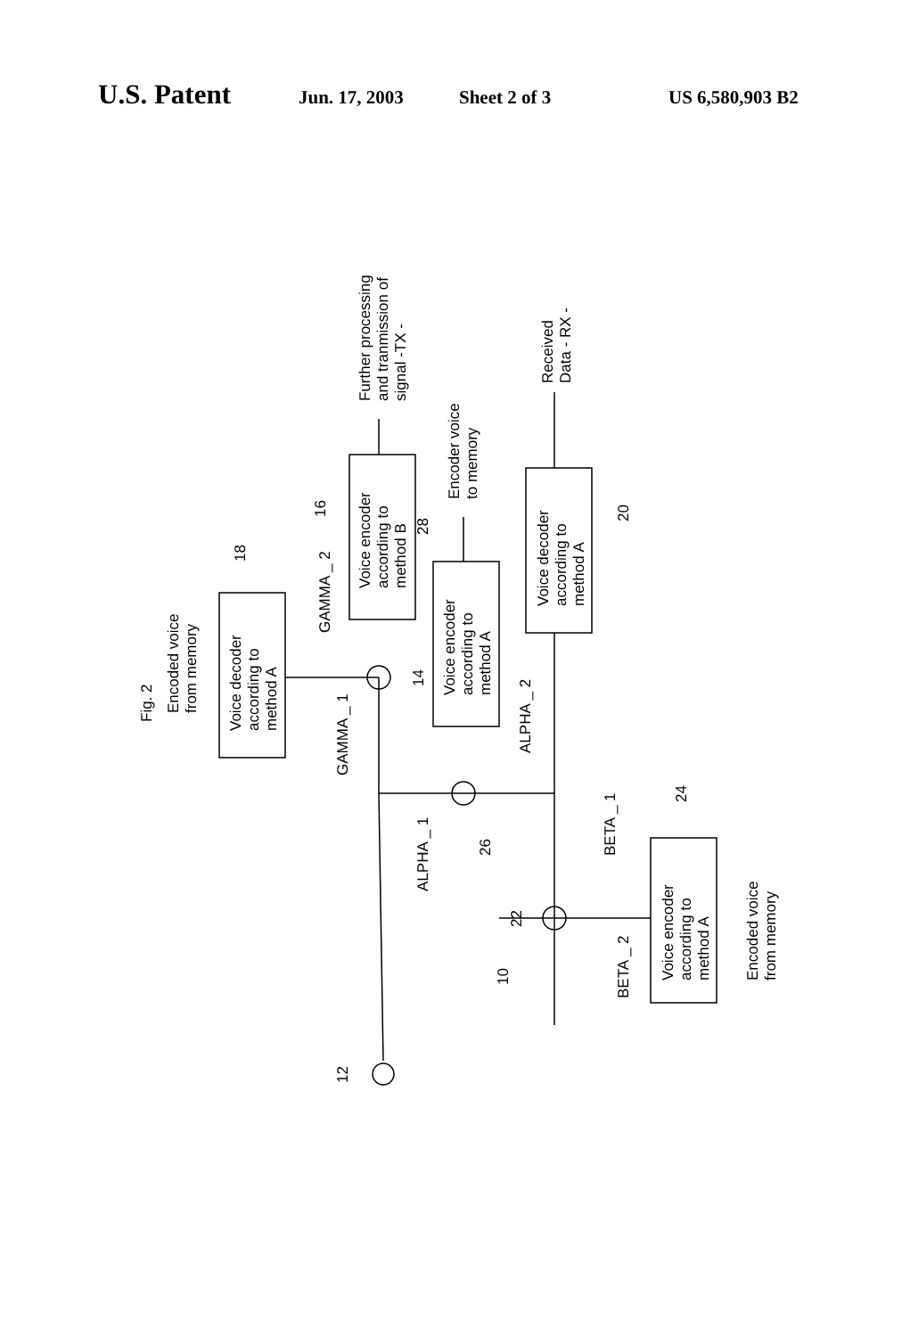U.S. Patent Jun. 17, 2003 Sheet 2 of 3 US 6,580,903 B2
Fig. 2
Encoded voice
from memory
Voice decoder
according to
method A
Voice encoder
according to
method B
Voice encoder
according to
method A
Voice decoder
according to
method A
Voice encoder
according to
method A
Further processing
and tranmission of
signal -TX -
Encoder voice
to memory
Received
Data - RX -
Encoded voice
from memory
GAMMA _ 2
GAMMA _ 1
ALPHA _ 1
ALPHA _ 2
BETA _ 1
BETA _ 2
18
16
28
20
14
26
22
24
10
12